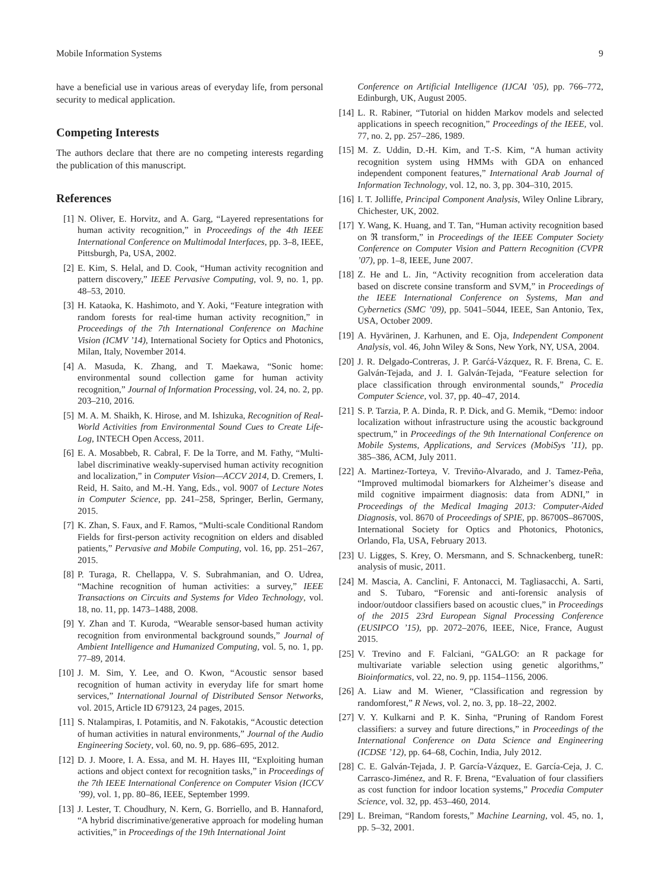Mobile Information Systems 9
have a beneficial use in various areas of everyday life, from personal security to medical application.
Competing Interests
The authors declare that there are no competing interests regarding the publication of this manuscript.
References
[1] N. Oliver, E. Horvitz, and A. Garg, “Layered representations for human activity recognition,” in Proceedings of the 4th IEEE International Conference on Multimodal Interfaces, pp. 3–8, IEEE, Pittsburgh, Pa, USA, 2002.
[2] E. Kim, S. Helal, and D. Cook, “Human activity recognition and pattern discovery,” IEEE Pervasive Computing, vol. 9, no. 1, pp. 48–53, 2010.
[3] H. Kataoka, K. Hashimoto, and Y. Aoki, “Feature integration with random forests for real-time human activity recognition,” in Proceedings of the 7th International Conference on Machine Vision (ICMV ’14), International Society for Optics and Photonics, Milan, Italy, November 2014.
[4] A. Masuda, K. Zhang, and T. Maekawa, “Sonic home: environmental sound collection game for human activity recognition,” Journal of Information Processing, vol. 24, no. 2, pp. 203–210, 2016.
[5] M. A. M. Shaikh, K. Hirose, and M. Ishizuka, Recognition of Real-World Activities from Environmental Sound Cues to Create Life-Log, INTECH Open Access, 2011.
[6] E. A. Mosabbeb, R. Cabral, F. De la Torre, and M. Fathy, “Multi-label discriminative weakly-supervised human activity recognition and localization,” in Computer Vision—ACCV 2014, D. Cremers, I. Reid, H. Saito, and M.-H. Yang, Eds., vol. 9007 of Lecture Notes in Computer Science, pp. 241–258, Springer, Berlin, Germany, 2015.
[7] K. Zhan, S. Faux, and F. Ramos, “Multi-scale Conditional Random Fields for first-person activity recognition on elders and disabled patients,” Pervasive and Mobile Computing, vol. 16, pp. 251–267, 2015.
[8] P. Turaga, R. Chellappa, V. S. Subrahmanian, and O. Udrea, “Machine recognition of human activities: a survey,” IEEE Transactions on Circuits and Systems for Video Technology, vol. 18, no. 11, pp. 1473–1488, 2008.
[9] Y. Zhan and T. Kuroda, “Wearable sensor-based human activity recognition from environmental background sounds,” Journal of Ambient Intelligence and Humanized Computing, vol. 5, no. 1, pp. 77–89, 2014.
[10] J. M. Sim, Y. Lee, and O. Kwon, “Acoustic sensor based recognition of human activity in everyday life for smart home services,” International Journal of Distributed Sensor Networks, vol. 2015, Article ID 679123, 24 pages, 2015.
[11] S. Ntalampiras, I. Potamitis, and N. Fakotakis, “Acoustic detection of human activities in natural environments,” Journal of the Audio Engineering Society, vol. 60, no. 9, pp. 686–695, 2012.
[12] D. J. Moore, I. A. Essa, and M. H. Hayes III, “Exploiting human actions and object context for recognition tasks,” in Proceedings of the 7th IEEE International Conference on Computer Vision (ICCV ’99), vol. 1, pp. 80–86, IEEE, September 1999.
[13] J. Lester, T. Choudhury, N. Kern, G. Borriello, and B. Hannaford, “A hybrid discriminative/generative approach for modeling human activities,” in Proceedings of the 19th International Joint
Conference on Artificial Intelligence (IJCAI ’05), pp. 766–772, Edinburgh, UK, August 2005.
[14] L. R. Rabiner, “Tutorial on hidden Markov models and selected applications in speech recognition,” Proceedings of the IEEE, vol. 77, no. 2, pp. 257–286, 1989.
[15] M. Z. Uddin, D.-H. Kim, and T.-S. Kim, “A human activity recognition system using HMMs with GDA on enhanced independent component features,” International Arab Journal of Information Technology, vol. 12, no. 3, pp. 304–310, 2015.
[16] I. T. Jolliffe, Principal Component Analysis, Wiley Online Library, Chichester, UK, 2002.
[17] Y. Wang, K. Huang, and T. Tan, “Human activity recognition based on ℜ transform,” in Proceedings of the IEEE Computer Society Conference on Computer Vision and Pattern Recognition (CVPR ’07), pp. 1–8, IEEE, June 2007.
[18] Z. He and L. Jin, “Activity recognition from acceleration data based on discrete consine transform and SVM,” in Proceedings of the IEEE International Conference on Systems, Man and Cybernetics (SMC ’09), pp. 5041–5044, IEEE, San Antonio, Tex, USA, October 2009.
[19] A. Hyvärinen, J. Karhunen, and E. Oja, Independent Component Analysis, vol. 46, John Wiley & Sons, New York, NY, USA, 2004.
[20] J. R. Delgado-Contreras, J. P. Garćá-Vázquez, R. F. Brena, C. E. Galván-Tejada, and J. I. Galván-Tejada, “Feature selection for place classification through environmental sounds,” Procedia Computer Science, vol. 37, pp. 40–47, 2014.
[21] S. P. Tarzia, P. A. Dinda, R. P. Dick, and G. Memik, “Demo: indoor localization without infrastructure using the acoustic background spectrum,” in Proceedings of the 9th International Conference on Mobile Systems, Applications, and Services (MobiSys ’11), pp. 385–386, ACM, July 2011.
[22] A. Martinez-Torteya, V. Treviño-Alvarado, and J. Tamez-Peña, “Improved multimodal biomarkers for Alzheimer’s disease and mild cognitive impairment diagnosis: data from ADNI,” in Proceedings of the Medical Imaging 2013: Computer-Aided Diagnosis, vol. 8670 of Proceedings of SPIE, pp. 86700S–86700S, International Society for Optics and Photonics, Photonics, Orlando, Fla, USA, February 2013.
[23] U. Ligges, S. Krey, O. Mersmann, and S. Schnackenberg, tuneR: analysis of music, 2011.
[24] M. Mascia, A. Canclini, F. Antonacci, M. Tagliasacchi, A. Sarti, and S. Tubaro, “Forensic and anti-forensic analysis of indoor/outdoor classifiers based on acoustic clues,” in Proceedings of the 2015 23rd European Signal Processing Conference (EUSIPCO ’15), pp. 2072–2076, IEEE, Nice, France, August 2015.
[25] V. Trevino and F. Falciani, “GALGO: an R package for multivariate variable selection using genetic algorithms,” Bioinformatics, vol. 22, no. 9, pp. 1154–1156, 2006.
[26] A. Liaw and M. Wiener, “Classification and regression by randomforest,” R News, vol. 2, no. 3, pp. 18–22, 2002.
[27] V. Y. Kulkarni and P. K. Sinha, “Pruning of Random Forest classifiers: a survey and future directions,” in Proceedings of the International Conference on Data Science and Engineering (ICDSE ’12), pp. 64–68, Cochin, India, July 2012.
[28] C. E. Galván-Tejada, J. P. García-Vázquez, E. García-Ceja, J. C. Carrasco-Jiménez, and R. F. Brena, “Evaluation of four classifiers as cost function for indoor location systems,” Procedia Computer Science, vol. 32, pp. 453–460, 2014.
[29] L. Breiman, “Random forests,” Machine Learning, vol. 45, no. 1, pp. 5–32, 2001.